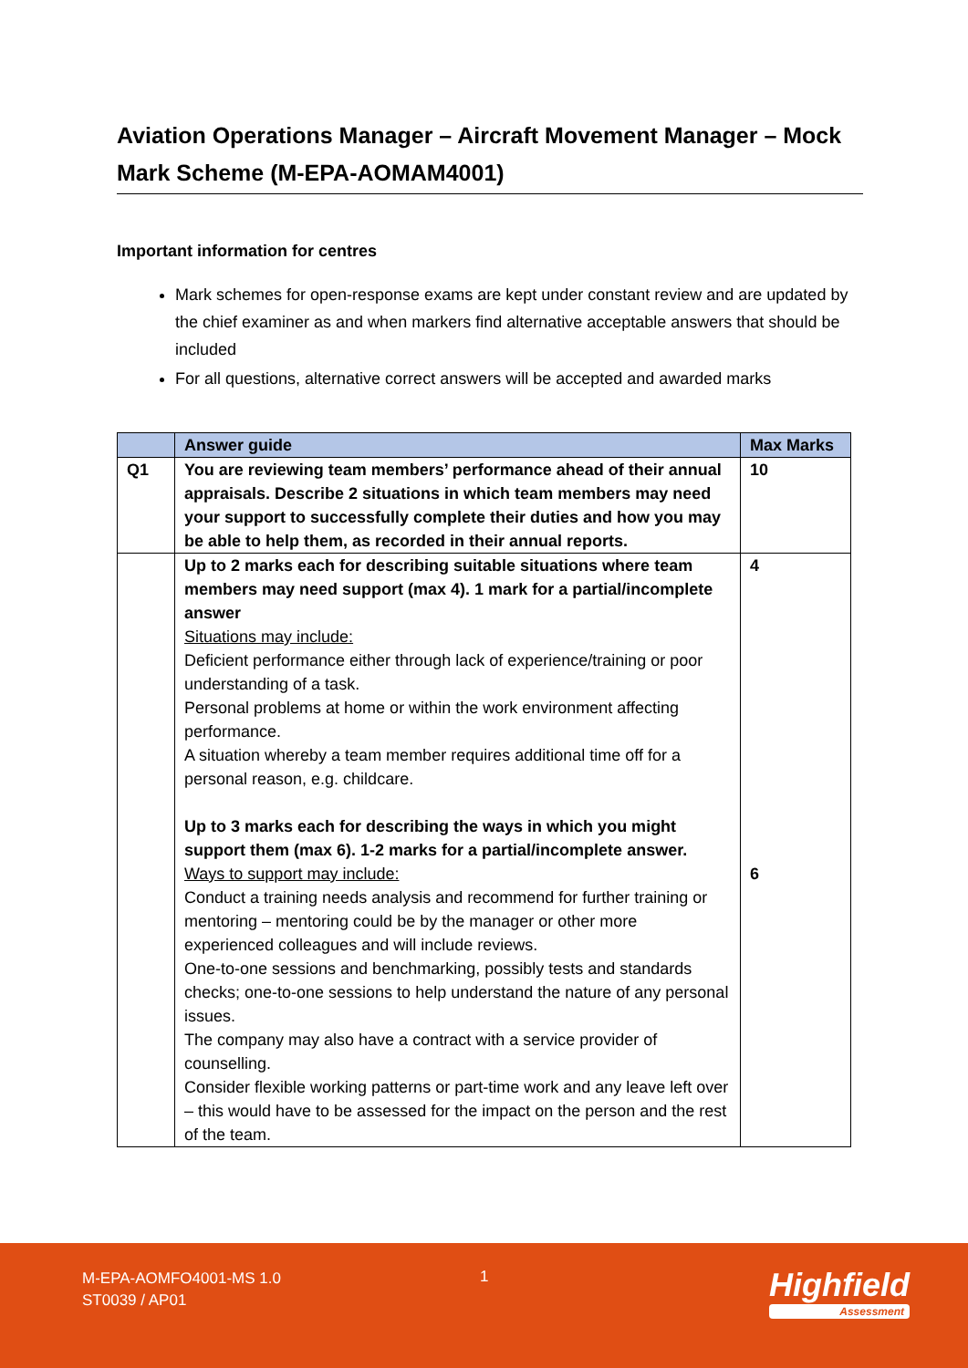Aviation Operations Manager – Aircraft Movement Manager – Mock Mark Scheme (M-EPA-AOMAM4001)
Important information for centres
Mark schemes for open-response exams are kept under constant review and are updated by the chief examiner as and when markers find alternative acceptable answers that should be included
For all questions, alternative correct answers will be accepted and awarded marks
| | Answer guide | Max Marks |
| --- | --- | --- |
| Q1 | You are reviewing team members’ performance ahead of their annual appraisals. Describe 2 situations in which team members may need your support to successfully complete their duties and how you may be able to help them, as recorded in their annual reports. | 10 |
| | Up to 2 marks each for describing suitable situations where team members may need support (max 4). 1 mark for a partial/incomplete answer Situations may include: Deficient performance either through lack of experience/training or poor understanding of a task. Personal problems at home or within the work environment affecting performance. A situation whereby a team member requires additional time off for a personal reason, e.g. childcare. Up to 3 marks each for describing the ways in which you might support them (max 6). 1-2 marks for a partial/incomplete answer. Ways to support may include: Conduct a training needs analysis and recommend for further training or mentoring – mentoring could be by the manager or other more experienced colleagues and will include reviews. One-to-one sessions and benchmarking, possibly tests and standards checks; one-to-one sessions to help understand the nature of any personal issues. The company may also have a contract with a service provider of counselling. Consider flexible working patterns or part-time work and any leave left over – this would have to be assessed for the impact on the person and the rest of the team. | 4 6 |
M-EPA-AOMFO4001-MS 1.0
ST0039 / AP01
1 Highfield
Assessment